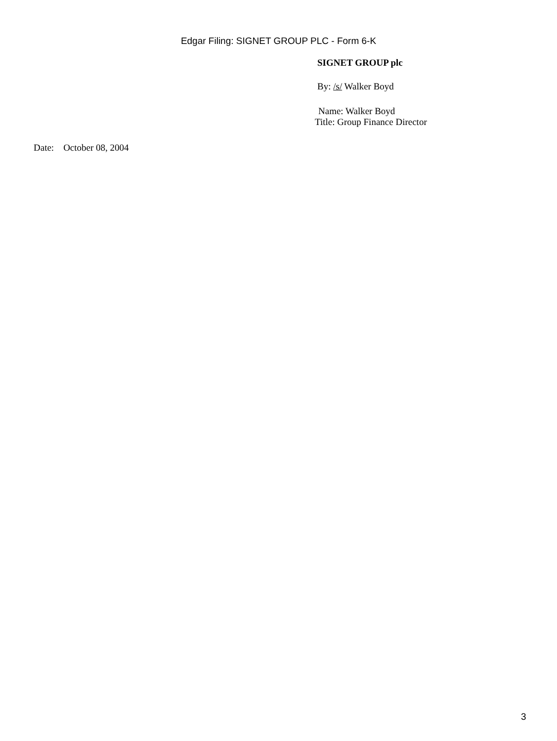Edgar Filing: SIGNET GROUP PLC - Form 6-K
SIGNET GROUP plc
By: /s/ Walker Boyd
Name: Walker Boyd
Title: Group Finance Director
Date: October 08, 2004
3